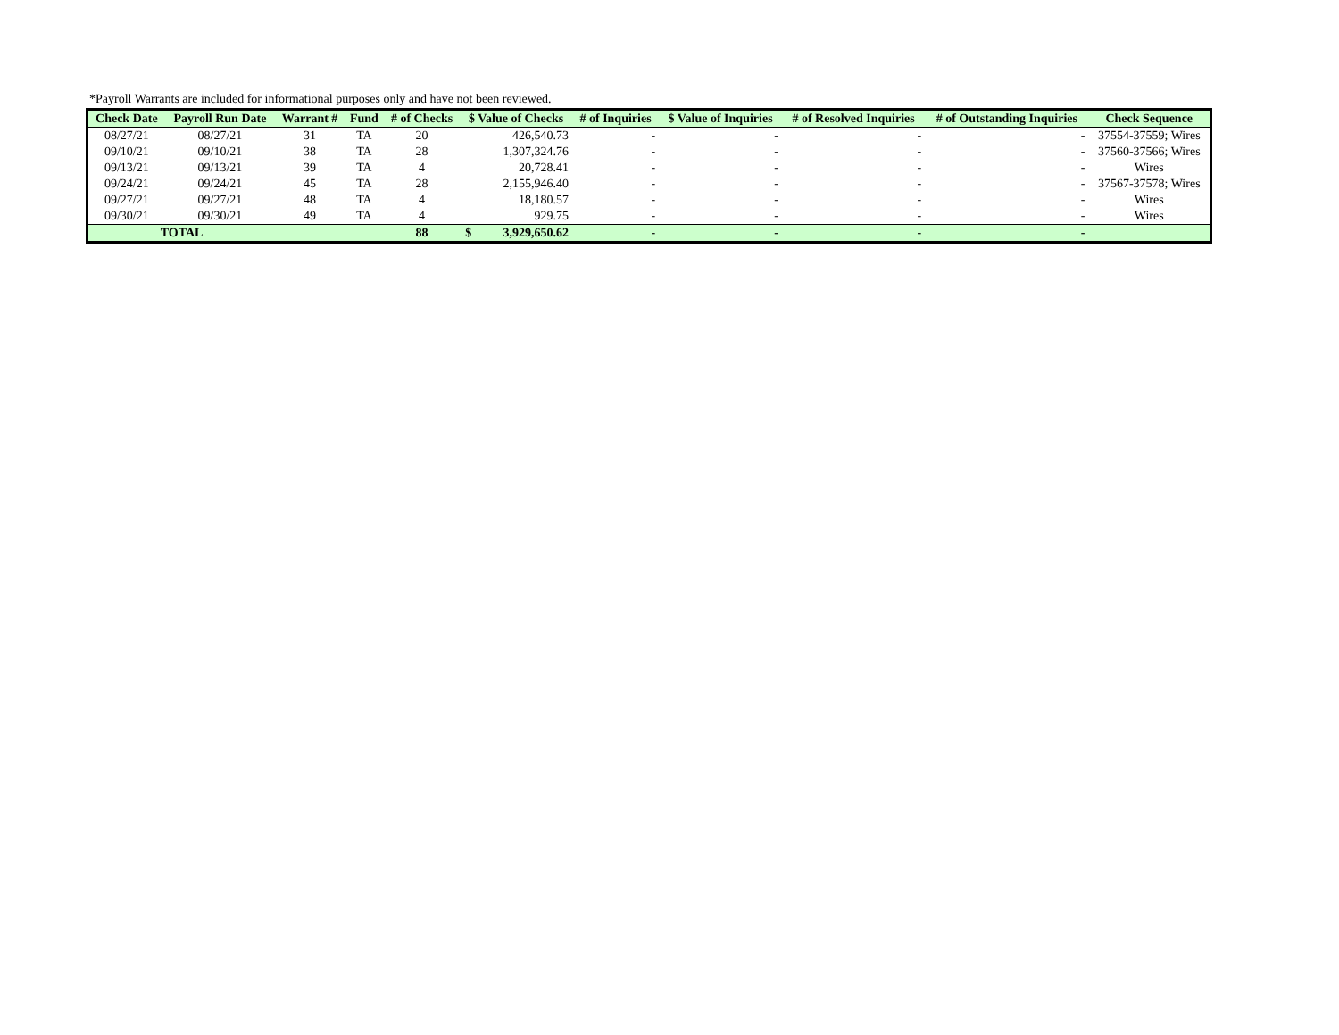*Payroll Warrants are included for informational purposes only and have not been reviewed.
| Check Date | Payroll Run Date | Warrant # | Fund | # of Checks | $ Value of Checks | | # of Inquiries | $ Value of Inquiries | # of Resolved Inquiries | # of Outstanding Inquiries | Check Sequence |
| --- | --- | --- | --- | --- | --- | --- | --- | --- | --- | --- | --- |
| 08/27/21 | 08/27/21 | 31 | TA | 20 | | 426,540.73 | - | - | - | - | 37554-37559; Wires |
| 09/10/21 | 09/10/21 | 38 | TA | 28 | | 1,307,324.76 | - | - | - | - | 37560-37566; Wires |
| 09/13/21 | 09/13/21 | 39 | TA | 4 | | 20,728.41 | - | - | - | - | Wires |
| 09/24/21 | 09/24/21 | 45 | TA | 28 | | 2,155,946.40 | - | - | - | - | 37567-37578; Wires |
| 09/27/21 | 09/27/21 | 48 | TA | 4 | | 18,180.57 | - | - | - | - | Wires |
| 09/30/21 | 09/30/21 | 49 | TA | 4 | | 929.75 | - | - | - | - | Wires |
| TOTAL | | | | 88 | $ | 3,929,650.62 | - | - | - | - | |